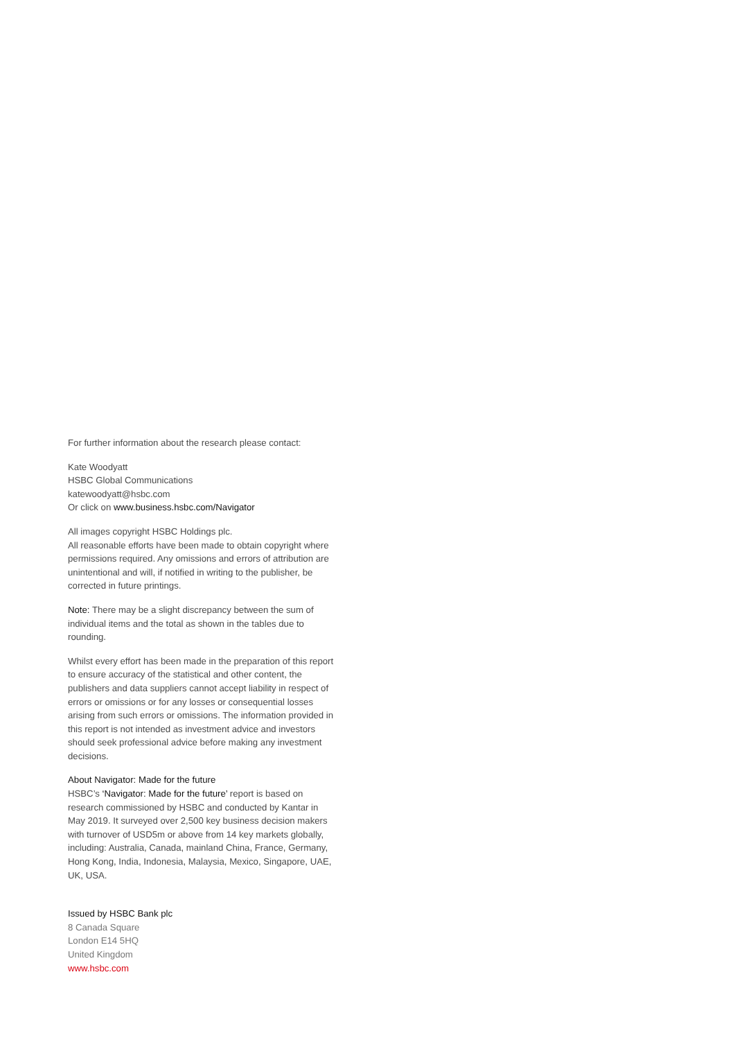For further information about the research please contact:
Kate Woodyatt
HSBC Global Communications
katewoodyatt@hsbc.com
Or click on www.business.hsbc.com/Navigator
All images copyright HSBC Holdings plc.
All reasonable efforts have been made to obtain copyright where permissions required. Any omissions and errors of attribution are unintentional and will, if notified in writing to the publisher, be corrected in future printings.
Note: There may be a slight discrepancy between the sum of individual items and the total as shown in the tables due to rounding.
Whilst every effort has been made in the preparation of this report to ensure accuracy of the statistical and other content, the publishers and data suppliers cannot accept liability in respect of errors or omissions or for any losses or consequential losses arising from such errors or omissions. The information provided in this report is not intended as investment advice and investors should seek professional advice before making any investment decisions.
About Navigator: Made for the future
HSBC’s ‘Navigator: Made for the future’ report is based on research commissioned by HSBC and conducted by Kantar in May 2019. It surveyed over 2,500 key business decision makers with turnover of USD5m or above from 14 key markets globally, including: Australia, Canada, mainland China, France, Germany, Hong Kong, India, Indonesia, Malaysia, Mexico, Singapore, UAE, UK, USA.
Issued by HSBC Bank plc
8 Canada Square
London E14 5HQ
United Kingdom
www.hsbc.com